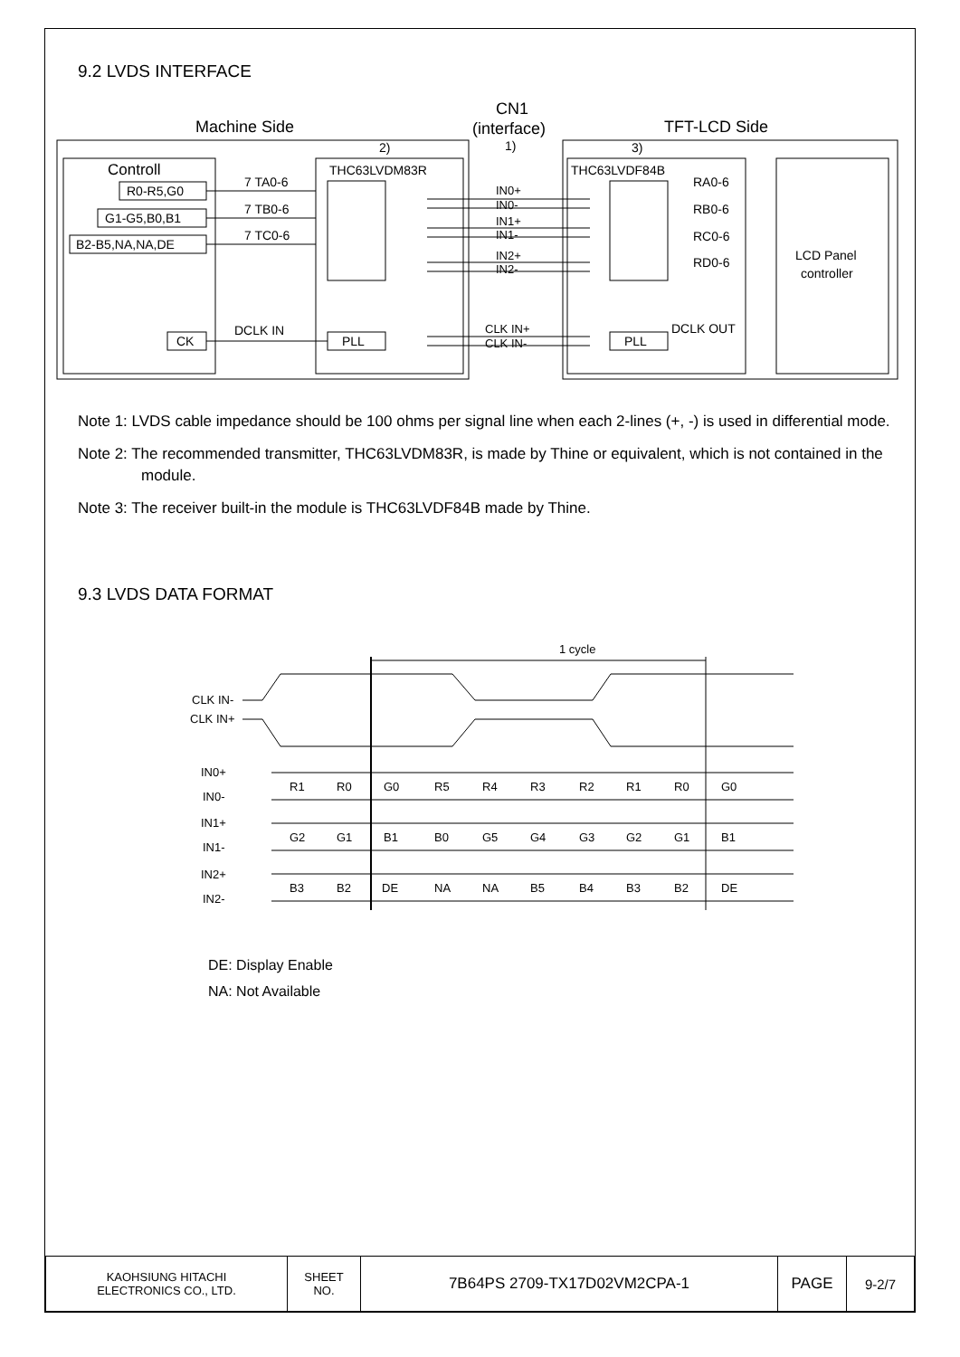9.2 LVDS INTERFACE
Machine Side
CN1
(interface)
1)
TFT-LCD Side
Controll
R0-R5,G0
G1-G5,B0,B1
B2-B5,NA,NA,DE
CK
7 TA0-6
7 TB0-6
7 TC0-6
DCLK IN
2)
THC63LVDM83R
PLL
IN0+
IN0-
IN1+
IN1-
IN2+
IN2-
CLK IN+
CLK IN-
3)
THC63LVDF84B
PLL
RA0-6
RB0-6
RC0-6
RD0-6
DCLK OUT
LCD Panel
controller
Note 1: LVDS cable impedance should be 100 ohms per signal line when each 2-lines (+, -) is used in differential mode.
Note 2: The recommended transmitter, THC63LVDM83R, is made by Thine or equivalent, which is not contained in the module.
Note 3: The receiver built-in the module is THC63LVDF84B made by Thine.
9.3 LVDS DATA FORMAT
1 cycle
CLK IN-
CLK IN+
IN0+
IN0-
IN1+
IN1-
IN2+
IN2-
R1
R0
G0
R5
R4
R3
R2
R1
R0
G0
G2
G1
B1
B0
G5
G4
G3
G2
G1
B1
B3
B2
DE
NA
NA
B5
B4
B3
B2
DE
DE: Display Enable
NA: Not Available
| KAOHSIUNG HITACHI ELECTRONICS CO., LTD. | SHEET NO. | 7B64PS 2709-TX17D02VM2CPA-1 | PAGE | 9-2/7 |